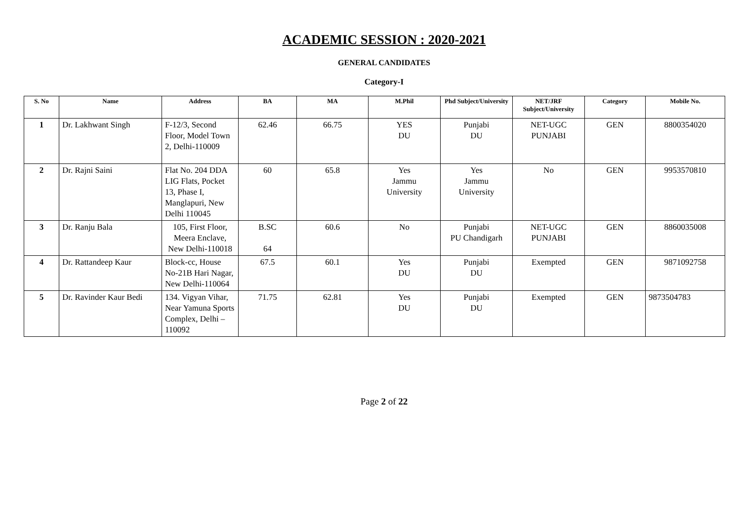ACADEMIC SESSION : 2020-2021
GENERAL CANDIDATES
Category-I
| S. No | Name | Address | BA | MA | M.Phil | Phd Subject/University | NET/JRF Subject/University | Category | Mobile No. |
| --- | --- | --- | --- | --- | --- | --- | --- | --- | --- |
| 1 | Dr. Lakhwant Singh | F-12/3, Second Floor, Model Town 2, Delhi-110009 | 62.46 | 66.75 | YES DU | Punjabi DU | NET-UGC PUNJABI | GEN | 8800354020 |
| 2 | Dr. Rajni Saini | Flat No. 204 DDA LIG Flats, Pocket 13, Phase I, Manglapuri, New Delhi 110045 | 60 | 65.8 | Yes Jammu University | Yes Jammu University | No | GEN | 9953570810 |
| 3 | Dr. Ranju Bala | 105, First Floor, Meera Enclave, New Delhi-110018 | B.SC 64 | 60.6 | No | Punjabi PU Chandigarh | NET-UGC PUNJABI | GEN | 8860035008 |
| 4 | Dr. Rattandeep Kaur | Block-cc, House No-21B Hari Nagar, New Delhi-110064 | 67.5 | 60.1 | Yes DU | Punjabi DU | Exempted | GEN | 9871092758 |
| 5 | Dr. Ravinder Kaur Bedi | 134. Vigyan Vihar, Near Yamuna Sports Complex, Delhi – 110092 | 71.75 | 62.81 | Yes DU | Punjabi DU | Exempted | GEN | 9873504783 |
Page 2 of 22